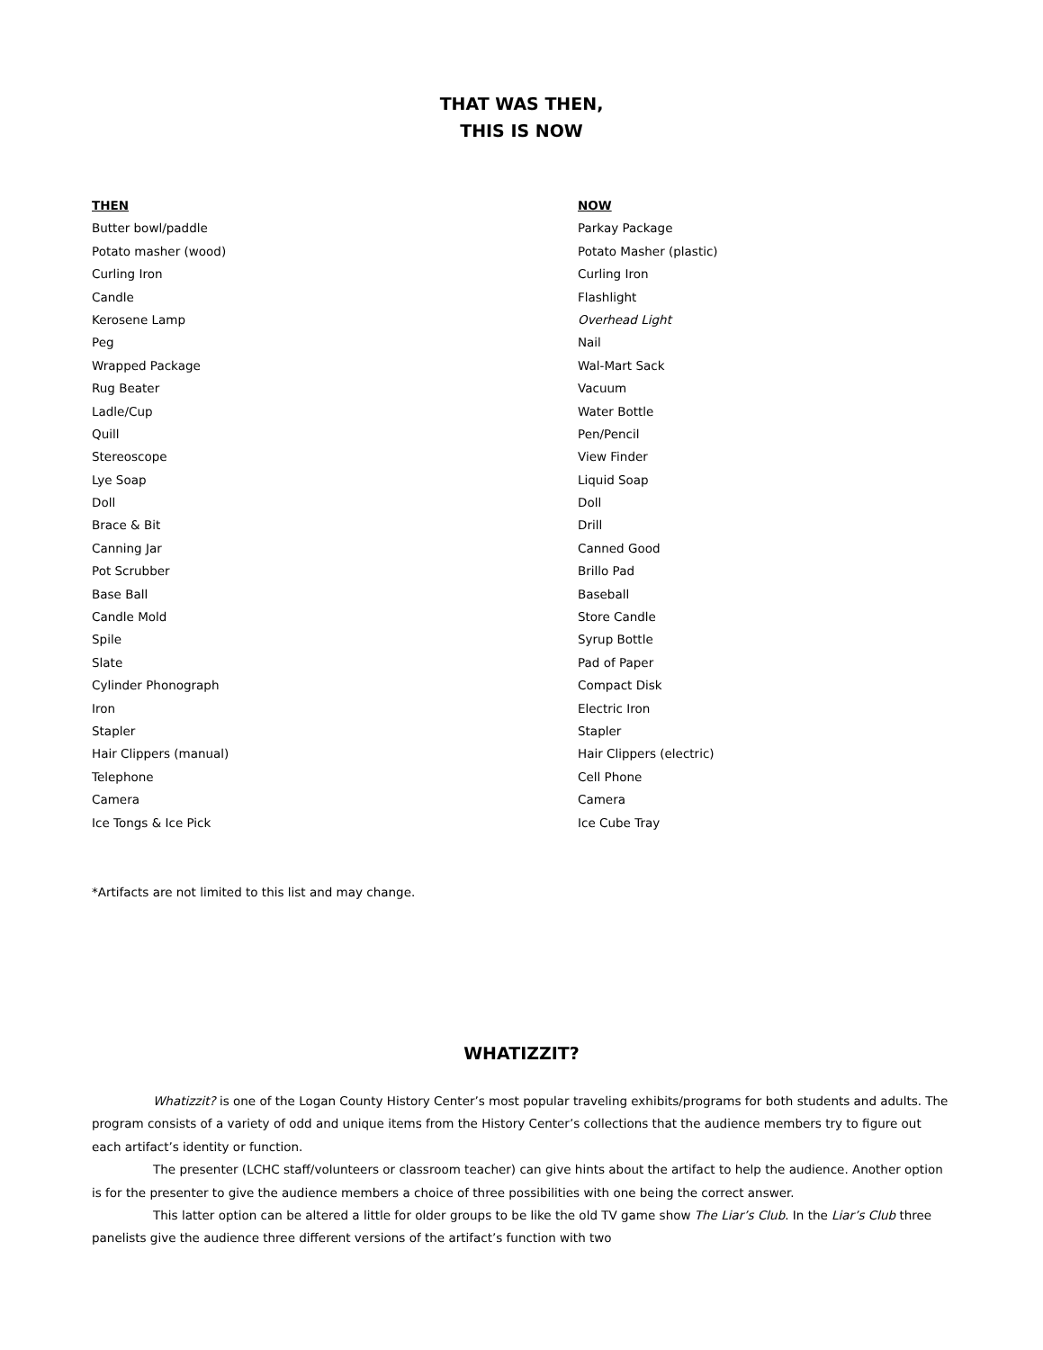THAT WAS THEN,
THIS IS NOW
| THEN | NOW |
| --- | --- |
| Butter bowl/paddle | Parkay Package |
| Potato masher (wood) | Potato Masher (plastic) |
| Curling Iron | Curling Iron |
| Candle | Flashlight |
| Kerosene Lamp | Overhead Light |
| Peg | Nail |
| Wrapped Package | Wal-Mart Sack |
| Rug Beater | Vacuum |
| Ladle/Cup | Water Bottle |
| Quill | Pen/Pencil |
| Stereoscope | View Finder |
| Lye Soap | Liquid Soap |
| Doll | Doll |
| Brace & Bit | Drill |
| Canning Jar | Canned Good |
| Pot Scrubber | Brillo Pad |
| Base Ball | Baseball |
| Candle Mold | Store Candle |
| Spile | Syrup Bottle |
| Slate | Pad of Paper |
| Cylinder Phonograph | Compact Disk |
| Iron | Electric Iron |
| Stapler | Stapler |
| Hair Clippers (manual) | Hair Clippers (electric) |
| Telephone | Cell Phone |
| Camera | Camera |
| Ice Tongs & Ice Pick | Ice Cube Tray |
*Artifacts are not limited to this list and may change.
WHATIZZIT?
Whatizzit? is one of the Logan County History Center’s most popular traveling exhibits/programs for both students and adults. The program consists of a variety of odd and unique items from the History Center’s collections that the audience members try to figure out each artifact’s identity or function.
The presenter (LCHC staff/volunteers or classroom teacher) can give hints about the artifact to help the audience. Another option is for the presenter to give the audience members a choice of three possibilities with one being the correct answer.
This latter option can be altered a little for older groups to be like the old TV game show The Liar’s Club. In the Liar’s Club three panelists give the audience three different versions of the artifact’s function with two